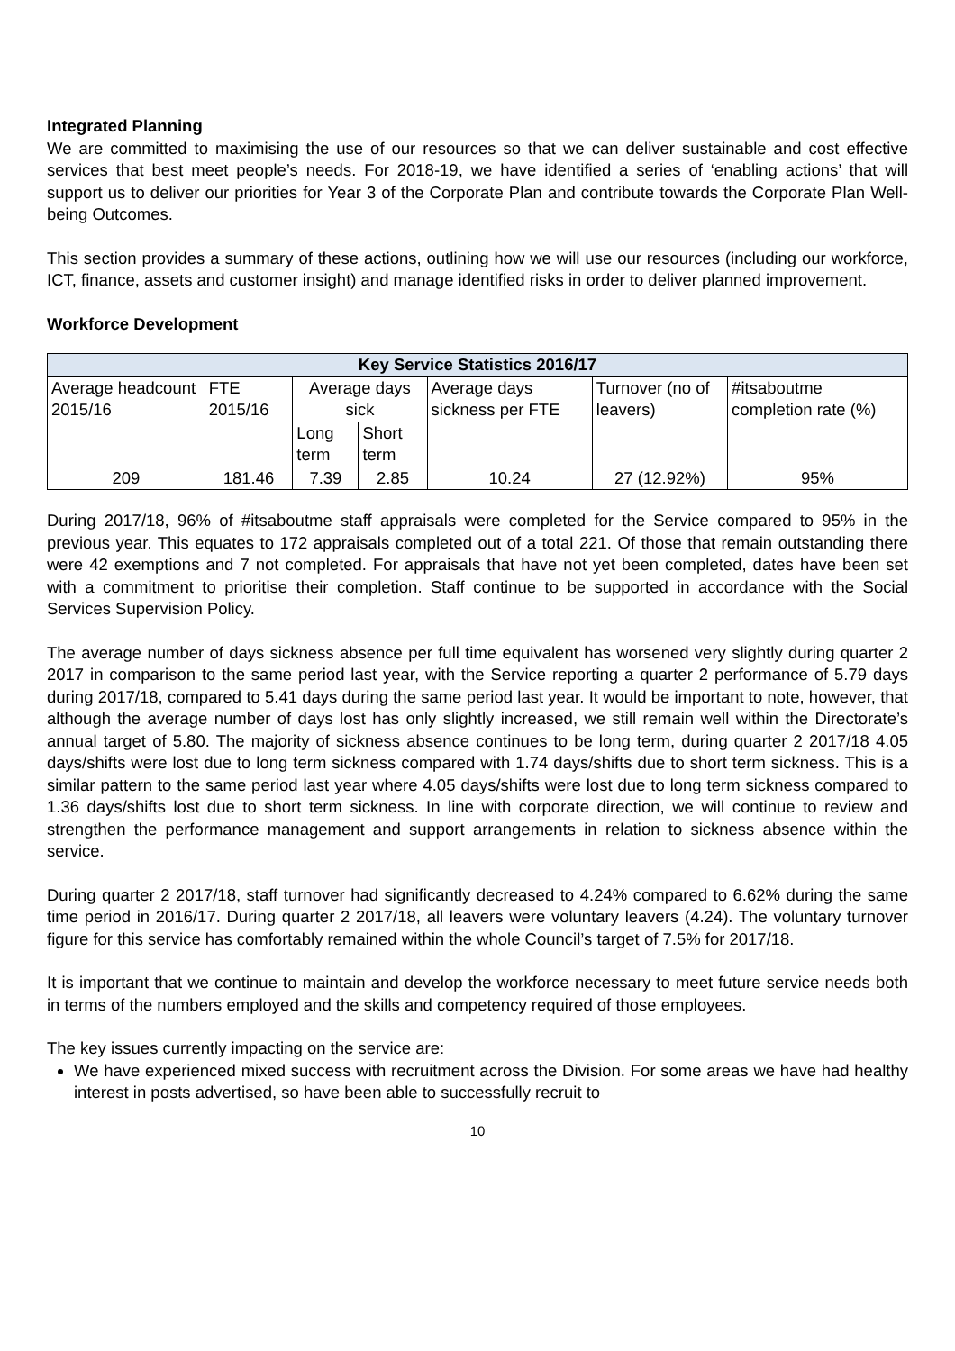Integrated Planning
We are committed to maximising the use of our resources so that we can deliver sustainable and cost effective services that best meet people’s needs. For 2018-19, we have identified a series of ‘enabling actions’ that will support us to deliver our priorities for Year 3 of the Corporate Plan and contribute towards the Corporate Plan Well-being Outcomes.
This section provides a summary of these actions, outlining how we will use our resources (including our workforce, ICT, finance, assets and customer insight) and manage identified risks in order to deliver planned improvement.
Workforce Development
| Key Service Statistics 2016/17 | | | | | | |
| --- | --- | --- | --- | --- | --- | --- |
| Average headcount 2015/16 | FTE 2015/16 | Average days sick | | Average days sickness per FTE | Turnover (no of leavers) | #itsaboutme completion rate (%) |
| | | Long term | Short term | | | |
| 209 | 181.46 | 7.39 | 2.85 | 10.24 | 27 (12.92%) | 95% |
During 2017/18, 96% of #itsaboutme staff appraisals were completed for the Service compared to 95% in the previous year. This equates to 172 appraisals completed out of a total 221. Of those that remain outstanding there were 42 exemptions and 7 not completed. For appraisals that have not yet been completed, dates have been set with a commitment to prioritise their completion. Staff continue to be supported in accordance with the Social Services Supervision Policy.
The average number of days sickness absence per full time equivalent has worsened very slightly during quarter 2 2017 in comparison to the same period last year, with the Service reporting a quarter 2 performance of 5.79 days during 2017/18, compared to 5.41 days during the same period last year. It would be important to note, however, that although the average number of days lost has only slightly increased, we still remain well within the Directorate’s annual target of 5.80. The majority of sickness absence continues to be long term, during quarter 2 2017/18 4.05 days/shifts were lost due to long term sickness compared with 1.74 days/shifts due to short term sickness. This is a similar pattern to the same period last year where 4.05 days/shifts were lost due to long term sickness compared to 1.36 days/shifts lost due to short term sickness. In line with corporate direction, we will continue to review and strengthen the performance management and support arrangements in relation to sickness absence within the service.
During quarter 2 2017/18, staff turnover had significantly decreased to 4.24% compared to 6.62% during the same time period in 2016/17. During quarter 2 2017/18, all leavers were voluntary leavers (4.24). The voluntary turnover figure for this service has comfortably remained within the whole Council’s target of 7.5% for 2017/18.
It is important that we continue to maintain and develop the workforce necessary to meet future service needs both in terms of the numbers employed and the skills and competency required of those employees.
The key issues currently impacting on the service are:
We have experienced mixed success with recruitment across the Division. For some areas we have had healthy interest in posts advertised, so have been able to successfully recruit to
10